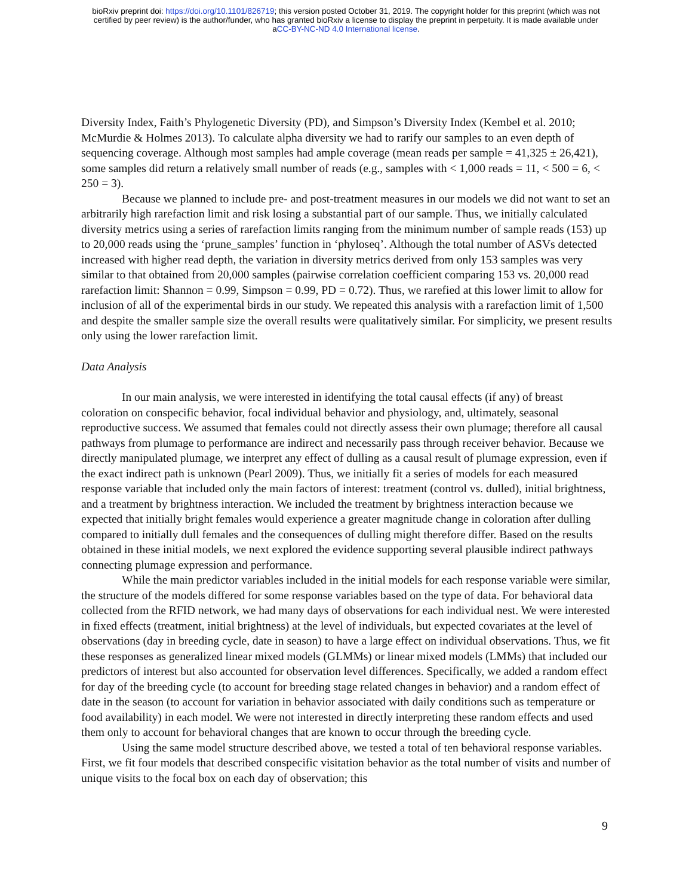bioRxiv preprint doi: https://doi.org/10.1101/826719; this version posted October 31, 2019. The copyright holder for this preprint (which was not
certified by peer review) is the author/funder, who has granted bioRxiv a license to display the preprint in perpetuity. It is made available under
aCC-BY-NC-ND 4.0 International license.
Diversity Index, Faith’s Phylogenetic Diversity (PD), and Simpson’s Diversity Index (Kembel et al. 2010; McMurdie & Holmes 2013). To calculate alpha diversity we had to rarify our samples to an even depth of sequencing coverage. Although most samples had ample coverage (mean reads per sample = 41,325 ± 26,421), some samples did return a relatively small number of reads (e.g., samples with < 1,000 reads = 11, < 500 = 6, < 250 = 3).
Because we planned to include pre- and post-treatment measures in our models we did not want to set an arbitrarily high rarefaction limit and risk losing a substantial part of our sample. Thus, we initially calculated diversity metrics using a series of rarefaction limits ranging from the minimum number of sample reads (153) up to 20,000 reads using the ‘prune_samples’ function in ‘phyloseq’. Although the total number of ASVs detected increased with higher read depth, the variation in diversity metrics derived from only 153 samples was very similar to that obtained from 20,000 samples (pairwise correlation coefficient comparing 153 vs. 20,000 read rarefaction limit: Shannon = 0.99, Simpson = 0.99, PD = 0.72). Thus, we rarefied at this lower limit to allow for inclusion of all of the experimental birds in our study. We repeated this analysis with a rarefaction limit of 1,500 and despite the smaller sample size the overall results were qualitatively similar. For simplicity, we present results only using the lower rarefaction limit.
Data Analysis
In our main analysis, we were interested in identifying the total causal effects (if any) of breast coloration on conspecific behavior, focal individual behavior and physiology, and, ultimately, seasonal reproductive success. We assumed that females could not directly assess their own plumage; therefore all causal pathways from plumage to performance are indirect and necessarily pass through receiver behavior. Because we directly manipulated plumage, we interpret any effect of dulling as a causal result of plumage expression, even if the exact indirect path is unknown (Pearl 2009). Thus, we initially fit a series of models for each measured response variable that included only the main factors of interest: treatment (control vs. dulled), initial brightness, and a treatment by brightness interaction. We included the treatment by brightness interaction because we expected that initially bright females would experience a greater magnitude change in coloration after dulling compared to initially dull females and the consequences of dulling might therefore differ. Based on the results obtained in these initial models, we next explored the evidence supporting several plausible indirect pathways connecting plumage expression and performance.
While the main predictor variables included in the initial models for each response variable were similar, the structure of the models differed for some response variables based on the type of data. For behavioral data collected from the RFID network, we had many days of observations for each individual nest. We were interested in fixed effects (treatment, initial brightness) at the level of individuals, but expected covariates at the level of observations (day in breeding cycle, date in season) to have a large effect on individual observations. Thus, we fit these responses as generalized linear mixed models (GLMMs) or linear mixed models (LMMs) that included our predictors of interest but also accounted for observation level differences. Specifically, we added a random effect for day of the breeding cycle (to account for breeding stage related changes in behavior) and a random effect of date in the season (to account for variation in behavior associated with daily conditions such as temperature or food availability) in each model. We were not interested in directly interpreting these random effects and used them only to account for behavioral changes that are known to occur through the breeding cycle.
Using the same model structure described above, we tested a total of ten behavioral response variables. First, we fit four models that described conspecific visitation behavior as the total number of visits and number of unique visits to the focal box on each day of observation; this
9